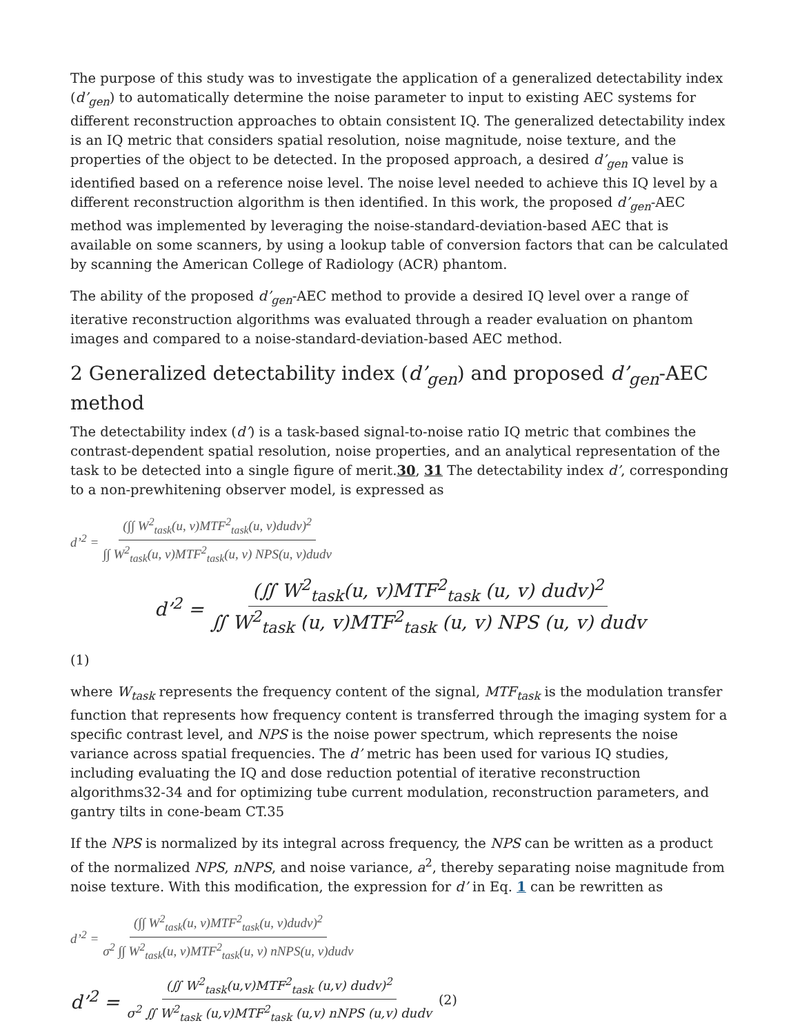The purpose of this study was to investigate the application of a generalized detectability index (d’<sub>gen</sub>) to automatically determine the noise parameter to input to existing AEC systems for different reconstruction approaches to obtain consistent IQ. The generalized detectability index is an IQ metric that considers spatial resolution, noise magnitude, noise texture, and the properties of the object to be detected. In the proposed approach, a desired d’<sub>gen</sub> value is identified based on a reference noise level. The noise level needed to achieve this IQ level by a different reconstruction algorithm is then identified. In this work, the proposed d’<sub>gen</sub>-AEC method was implemented by leveraging the noise-standard-deviation-based AEC that is available on some scanners, by using a lookup table of conversion factors that can be calculated by scanning the American College of Radiology (ACR) phantom.
The ability of the proposed d’<sub>gen</sub>-AEC method to provide a desired IQ level over a range of iterative reconstruction algorithms was evaluated through a reader evaluation on phantom images and compared to a noise-standard-deviation-based AEC method.
2 Generalized detectability index (d’<sub>gen</sub>) and proposed d’<sub>gen</sub>-AEC method
The detectability index (d’) is a task-based signal-to-noise ratio IQ metric that combines the contrast-dependent spatial resolution, noise properties, and an analytical representation of the task to be detected into a single figure of merit.30, 31 The detectability index d’, corresponding to a non-prewhitening observer model, is expressed as
d’<sup>2</sup> = (∫∫ W<sup>2</sup><sub>task</sub>(u, v)MTF<sup>2</sup><sub>task</sub>(u, v)dudv)<sup>2</sup> ∫∫ W<sup>2</sup><sub>task</sub>(u, v)MTF<sup>2</sup><sub>task</sub>(u, v) NPS(u, v)dudv
d’<sup>2</sup> = (∬ W<sup>2</sup><sub>task</sub>(u, v)MTF<sup>2</sup><sub>task</sub> (u, v) dudv)<sup>2</sup> ∬ W<sup>2</sup><sub>task</sub> (u, v)MTF<sup>2</sup><sub>task</sub> (u, v) NPS (u, v) dudv
(1)
where W<sub>task</sub> represents the frequency content of the signal, MTF<sub>task</sub> is the modulation transfer function that represents how frequency content is transferred through the imaging system for a specific contrast level, and NPS is the noise power spectrum, which represents the noise variance across spatial frequencies. The d’ metric has been used for various IQ studies, including evaluating the IQ and dose reduction potential of iterative reconstruction algorithms32-34 and for optimizing tube current modulation, reconstruction parameters, and gantry tilts in cone-beam CT.35
If the NPS is normalized by its integral across frequency, the NPS can be written as a product of the normalized NPS, nNPS, and noise variance, a<sup>2</sup>, thereby separating noise magnitude from noise texture. With this modification, the expression for d’ in Eq. 1 can be rewritten as
d’<sup>2</sup> = (∫∫ W<sup>2</sup><sub>task</sub>(u, v)MTF<sup>2</sup><sub>task</sub>(u, v)dudv)<sup>2</sup> σ<sup>2</sup> ∫∫ W<sup>2</sup><sub>task</sub>(u, v)MTF<sup>2</sup><sub>task</sub>(u, v) nNPS(u, v)dudv
d’<sup>2</sup> = (∬ W<sup>2</sup><sub>task</sub>(u,v)MTF<sup>2</sup><sub>task</sub> (u,v) dudv)<sup>2</sup> σ<sup>2</sup> ∬ W<sup>2</sup><sub>task</sub> (u,v)MTF<sup>2</sup><sub>task</sub> (u,v) nNPS (u,v) dudv (2)